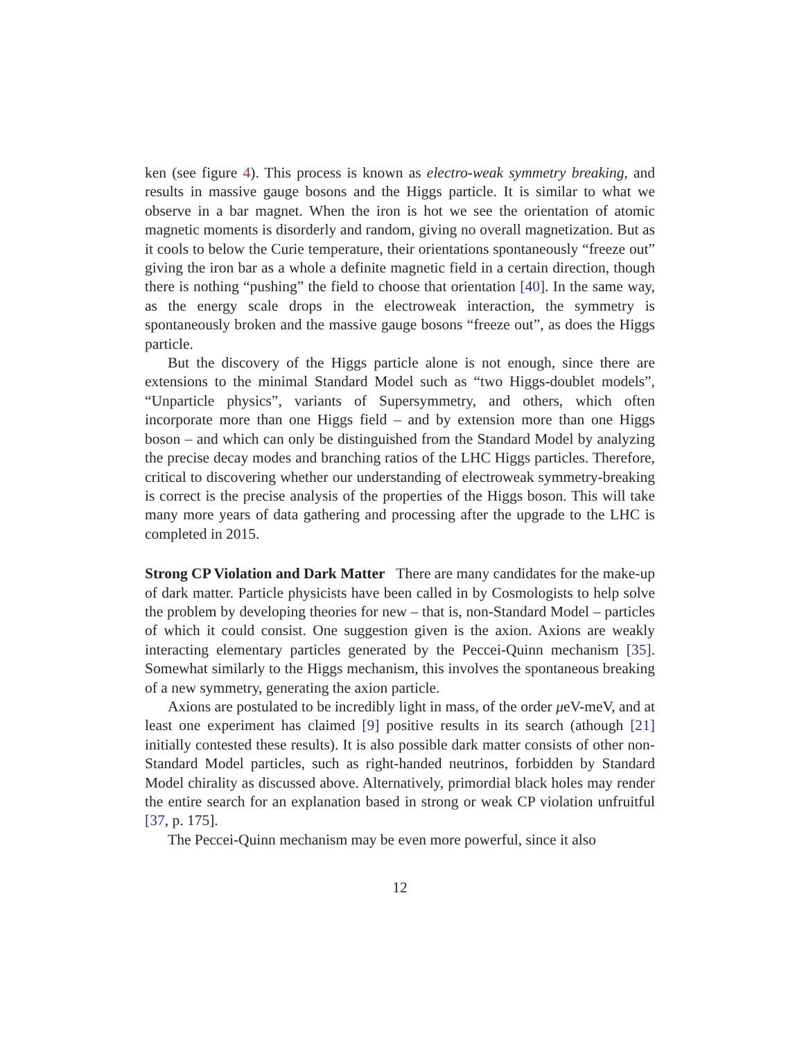ken (see figure 4). This process is known as electro-weak symmetry breaking, and results in massive gauge bosons and the Higgs particle. It is similar to what we observe in a bar magnet. When the iron is hot we see the orientation of atomic magnetic moments is disorderly and random, giving no overall magnetization. But as it cools to below the Curie temperature, their orientations spontaneously “freeze out” giving the iron bar as a whole a definite magnetic field in a certain direction, though there is nothing “pushing” the field to choose that orientation [40]. In the same way, as the energy scale drops in the electroweak interaction, the symmetry is spontaneously broken and the massive gauge bosons “freeze out”, as does the Higgs particle.
But the discovery of the Higgs particle alone is not enough, since there are extensions to the minimal Standard Model such as “two Higgs-doublet models”, “Unparticle physics”, variants of Supersymmetry, and others, which often incorporate more than one Higgs field – and by extension more than one Higgs boson – and which can only be distinguished from the Standard Model by analyzing the precise decay modes and branching ratios of the LHC Higgs particles. Therefore, critical to discovering whether our understanding of electroweak symmetry-breaking is correct is the precise analysis of the properties of the Higgs boson. This will take many more years of data gathering and processing after the upgrade to the LHC is completed in 2015.
Strong CP Violation and Dark Matter There are many candidates for the make-up of dark matter. Particle physicists have been called in by Cosmologists to help solve the problem by developing theories for new – that is, non-Standard Model – particles of which it could consist. One suggestion given is the axion. Axions are weakly interacting elementary particles generated by the Peccei-Quinn mechanism [35]. Somewhat similarly to the Higgs mechanism, this involves the spontaneous breaking of a new symmetry, generating the axion particle.
Axions are postulated to be incredibly light in mass, of the order μeV-meV, and at least one experiment has claimed [9] positive results in its search (athough [21] initially contested these results). It is also possible dark matter consists of other non-Standard Model particles, such as right-handed neutrinos, forbidden by Standard Model chirality as discussed above. Alternatively, primordial black holes may render the entire search for an explanation based in strong or weak CP violation unfruitful [37, p. 175].
The Peccei-Quinn mechanism may be even more powerful, since it also
12